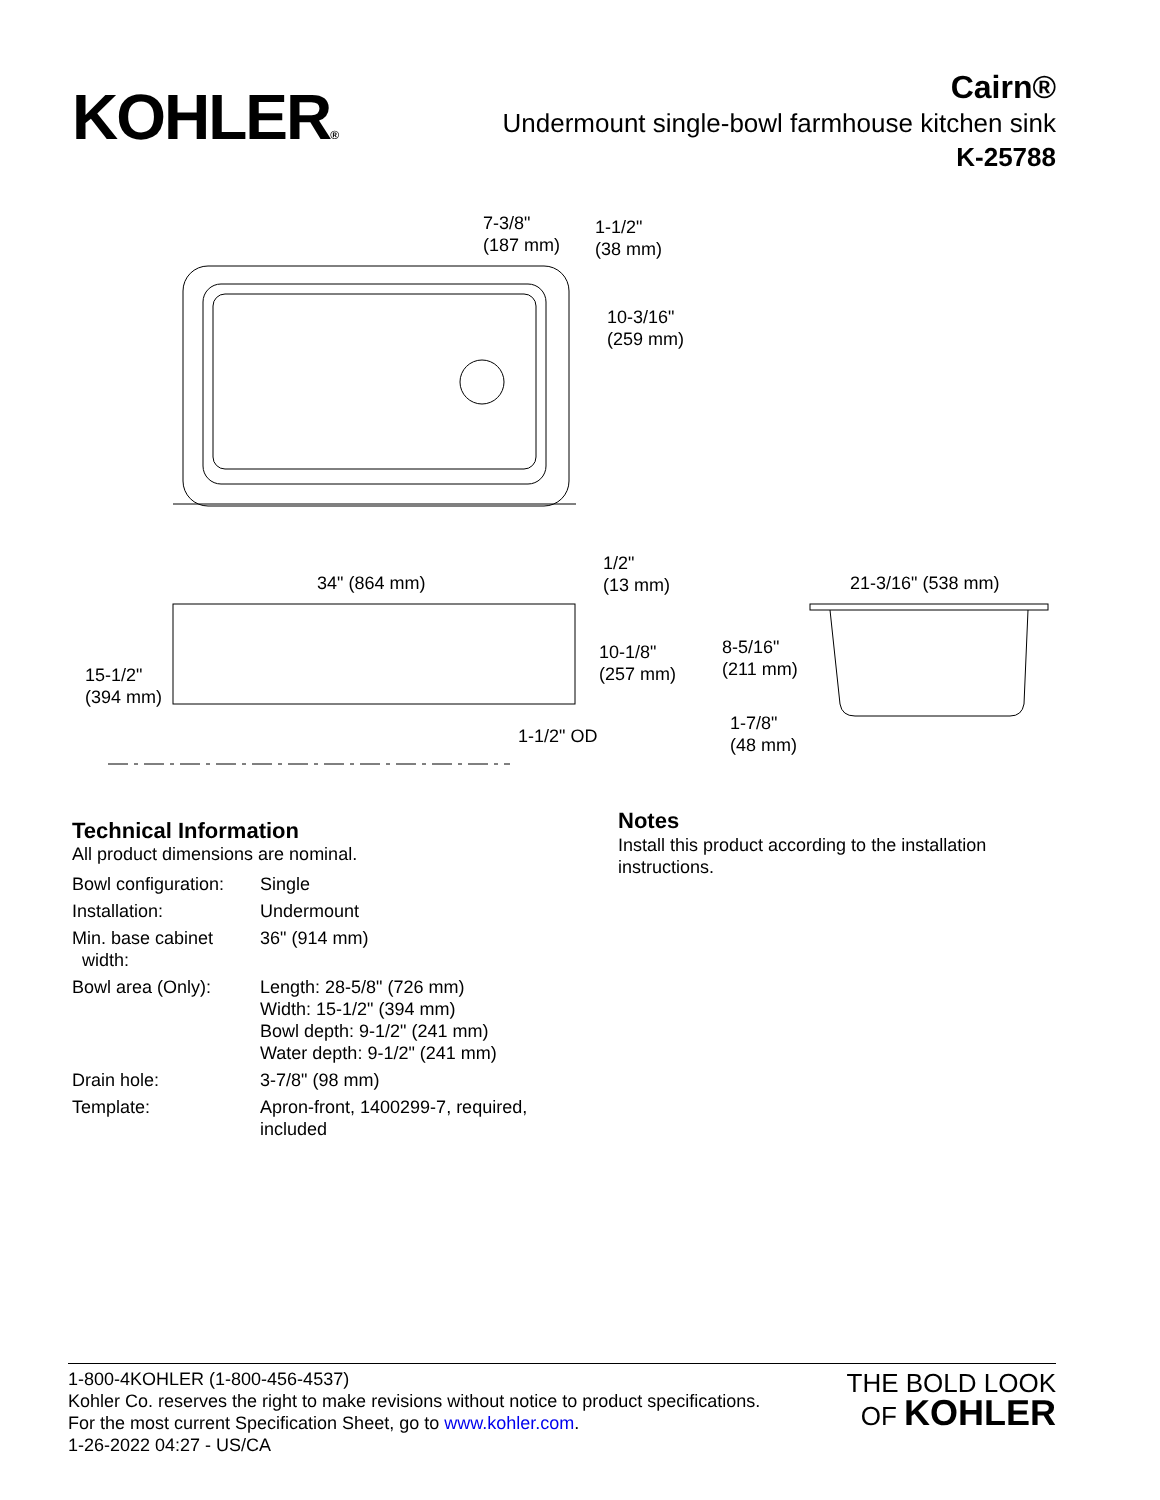KOHLER®
Cairn®
Undermount single-bowl farmhouse kitchen sink
K-25788
7-3/8"
(187 mm)
1-1/2"
(38 mm)
10-3/16"
(259 mm)
34" (864 mm)
1/2"
(13 mm)
21-3/16" (538 mm)
8-5/16"
(211 mm)
10-1/8"
(257 mm)
15-1/2"
(394 mm)
1-7/8"
(48 mm)
1-1/2" OD
Technical Information
All product dimensions are nominal.
| Bowl configuration: | Single |
| Installation: | Undermount |
| Min. base cabinet width: | 36" (914 mm) |
| Bowl area (Only): | Length: 28-5/8" (726 mm) Width: 15-1/2" (394 mm) Bowl depth: 9-1/2" (241 mm) Water depth: 9-1/2" (241 mm) |
| Drain hole: | 3-7/8" (98 mm) |
| Template: | Apron-front, 1400299-7, required, included |
Notes
Install this product according to the installation
instructions.
1-800-4KOHLER (1-800-456-4537)
Kohler Co. reserves the right to make revisions without notice to product specifications.
For the most current Specification Sheet, go to www.kohler.com.
1-26-2022 04:27 - US/CA
THE BOLD LOOK
OF KOHLER